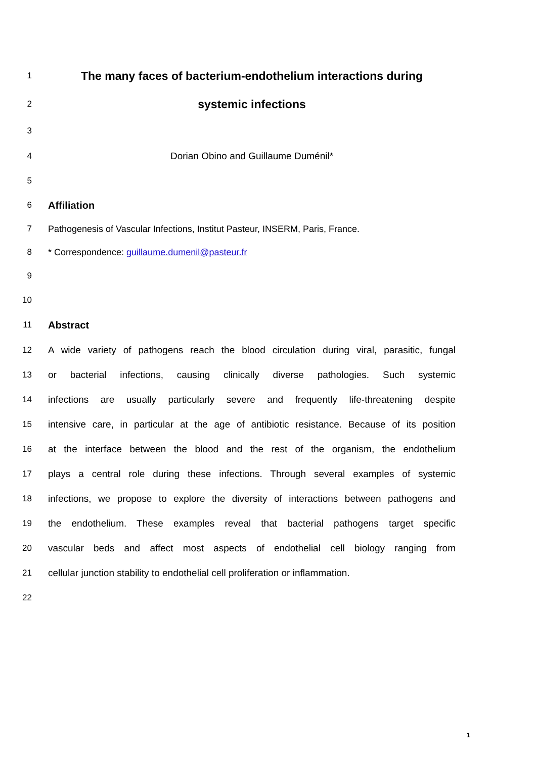1
The many faces of bacterium-endothelium interactions during
2
systemic infections
3
4 Dorian Obino and Guillaume Duménil*
5
6
Affiliation
7
Pathogenesis of Vascular Infections, Institut Pasteur, INSERM, Paris, France.
8 * Correspondence: guillaume.dumenil@pasteur.fr
9
10
11
Abstract
12
A wide variety of pathogens reach the blood circulation during viral, parasitic, fungal
13
or bacterial infections, causing clinically diverse pathologies. Such systemic
14
infections are usually particularly severe and frequently life-threatening despite
15
intensive care, in particular at the age of antibiotic resistance. Because of its position
16
at the interface between the blood and the rest of the organism, the endothelium
17
plays a central role during these infections. Through several examples of systemic
18
infections, we propose to explore the diversity of interactions between pathogens and
19
the endothelium. These examples reveal that bacterial pathogens target specific
20
vascular beds and affect most aspects of endothelial cell biology ranging from
21
cellular junction stability to endothelial cell proliferation or inflammation.
22
1